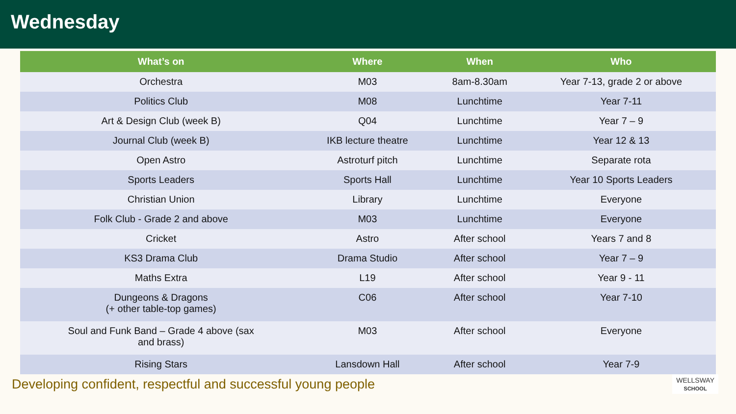Wednesday
| What’s on | Where | When | Who |
| --- | --- | --- | --- |
| Orchestra | M03 | 8am-8.30am | Year 7-13, grade 2 or above |
| Politics Club | M08 | Lunchtime | Year 7-11 |
| Art & Design Club (week B) | Q04 | Lunchtime | Year 7 – 9 |
| Journal Club (week B) | IKB lecture theatre | Lunchtime | Year 12 & 13 |
| Open Astro | Astroturf pitch | Lunchtime | Separate rota |
| Sports Leaders | Sports Hall | Lunchtime | Year 10 Sports Leaders |
| Christian Union | Library | Lunchtime | Everyone |
| Folk Club - Grade 2 and above | M03 | Lunchtime | Everyone |
| Cricket | Astro | After school | Years 7 and 8 |
| KS3 Drama Club | Drama Studio | After school | Year 7 – 9 |
| Maths Extra | L19 | After school | Year 9 - 11 |
| Dungeons & Dragons (+ other table-top games) | C06 | After school | Year 7-10 |
| Soul and Funk Band – Grade 4 above (sax and brass) | M03 | After school | Everyone |
| Rising Stars | Lansdown Hall | After school | Year 7-9 |
Developing confident, respectful and successful young people
WELLSWAY
SCHOOL